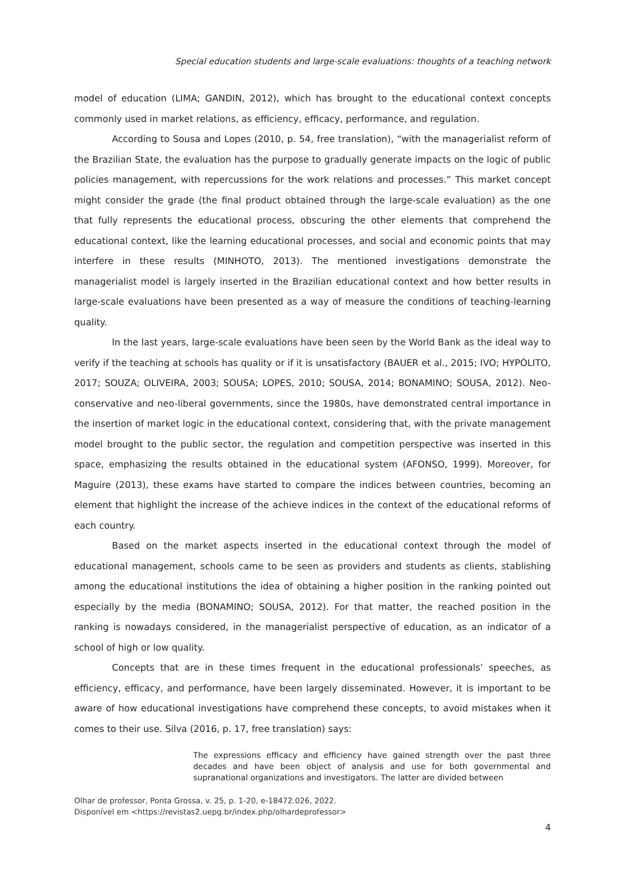Special education students and large-scale evaluations: thoughts of a teaching network
model of education (LIMA; GANDIN, 2012), which has brought to the educational context concepts commonly used in market relations, as efficiency, efficacy, performance, and regulation.
According to Sousa and Lopes (2010, p. 54, free translation), “with the managerialist reform of the Brazilian State, the evaluation has the purpose to gradually generate impacts on the logic of public policies management, with repercussions for the work relations and processes.” This market concept might consider the grade (the final product obtained through the large-scale evaluation) as the one that fully represents the educational process, obscuring the other elements that comprehend the educational context, like the learning educational processes, and social and economic points that may interfere in these results (MINHOTO, 2013). The mentioned investigations demonstrate the managerialist model is largely inserted in the Brazilian educational context and how better results in large-scale evaluations have been presented as a way of measure the conditions of teaching-learning quality.
In the last years, large-scale evaluations have been seen by the World Bank as the ideal way to verify if the teaching at schools has quality or if it is unsatisfactory (BAUER et al., 2015; IVO; HYPÓLITO, 2017; SOUZA; OLIVEIRA, 2003; SOUSA; LOPES, 2010; SOUSA, 2014; BONAMINO; SOUSA, 2012). Neo-conservative and neo-liberal governments, since the 1980s, have demonstrated central importance in the insertion of market logic in the educational context, considering that, with the private management model brought to the public sector, the regulation and competition perspective was inserted in this space, emphasizing the results obtained in the educational system (AFONSO, 1999). Moreover, for Maguire (2013), these exams have started to compare the indices between countries, becoming an element that highlight the increase of the achieve indices in the context of the educational reforms of each country.
Based on the market aspects inserted in the educational context through the model of educational management, schools came to be seen as providers and students as clients, stablishing among the educational institutions the idea of obtaining a higher position in the ranking pointed out especially by the media (BONAMINO; SOUSA, 2012). For that matter, the reached position in the ranking is nowadays considered, in the managerialist perspective of education, as an indicator of a school of high or low quality.
Concepts that are in these times frequent in the educational professionals’ speeches, as efficiency, efficacy, and performance, have been largely disseminated. However, it is important to be aware of how educational investigations have comprehend these concepts, to avoid mistakes when it comes to their use. Silva (2016, p. 17, free translation) says:
The expressions efficacy and efficiency have gained strength over the past three decades and have been object of analysis and use for both governmental and supranational organizations and investigators. The latter are divided between
Olhar de professor, Ponta Grossa, v. 25, p. 1-20, e-18472.026, 2022.
Disponível em <https://revistas2.uepg.br/index.php/olhardeprofessor>
4